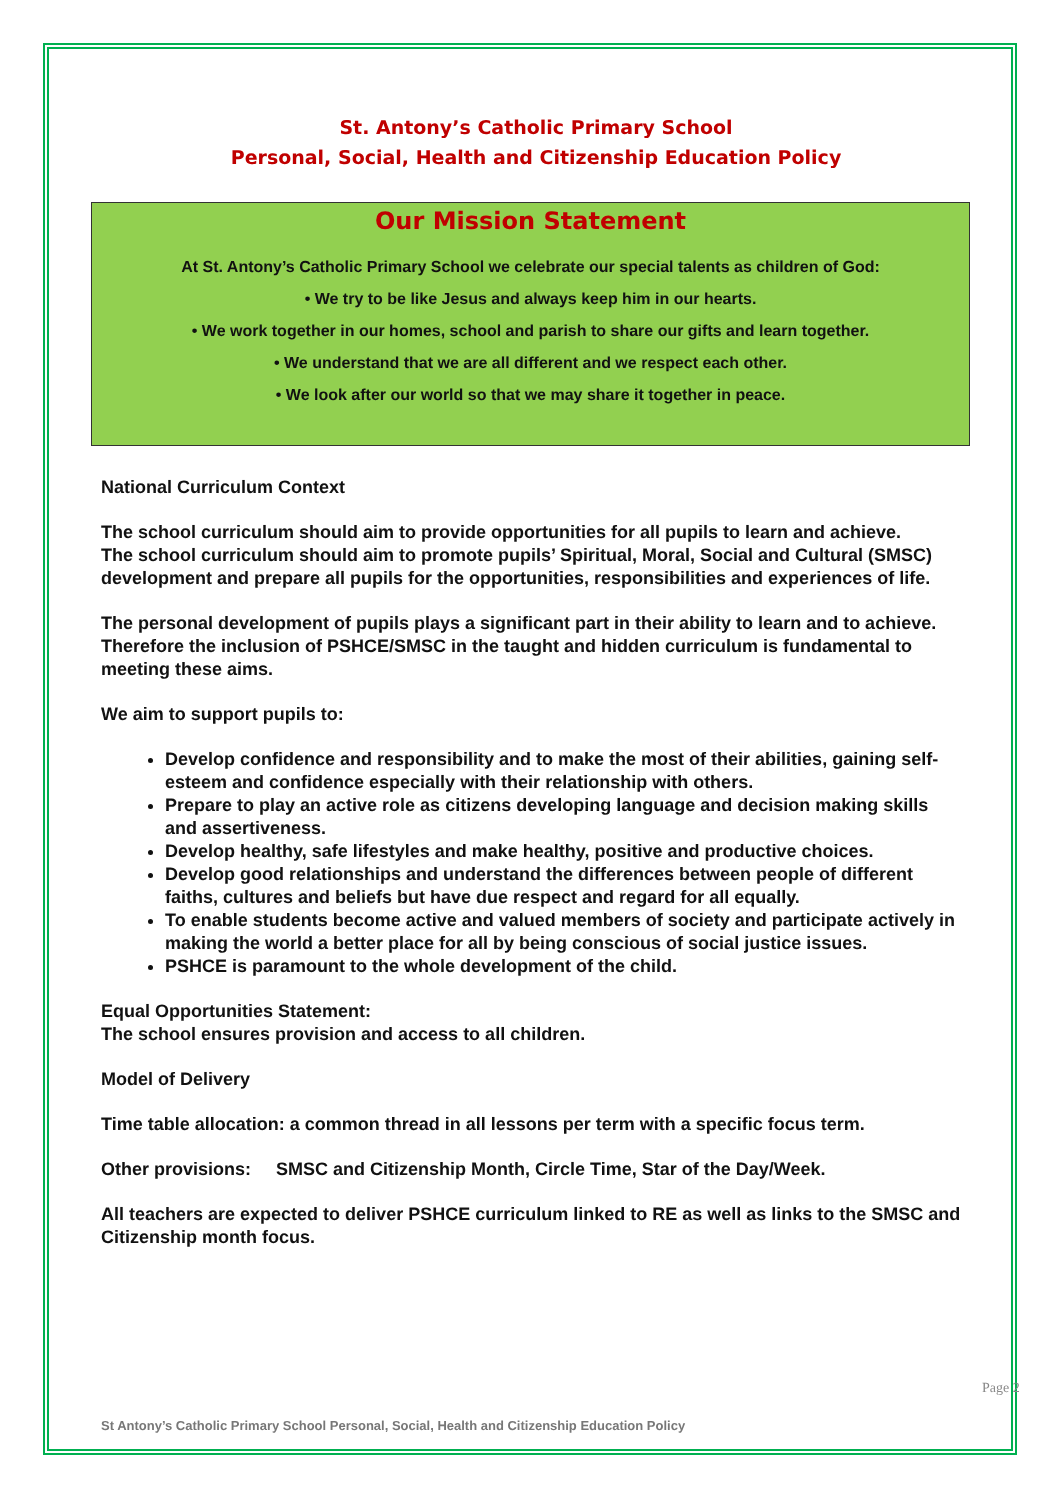St. Antony’s Catholic Primary School
Personal, Social, Health and Citizenship Education Policy
Our Mission Statement
At St. Antony’s Catholic Primary School we celebrate our special talents as children of God:
• We try to be like Jesus and always keep him in our hearts.
• We work together in our homes, school and parish to share our gifts and learn together.
• We understand that we are all different and we respect each other.
• We look after our world so that we may share it together in peace.
National Curriculum Context
The school curriculum should aim to provide opportunities for all pupils to learn and achieve.
The school curriculum should aim to promote pupils’ Spiritual, Moral, Social and Cultural (SMSC) development and prepare all pupils for the opportunities, responsibilities and experiences of life.
The personal development of pupils plays a significant part in their ability to learn and to achieve. Therefore the inclusion of PSHCE/SMSC in the taught and hidden curriculum is fundamental to meeting these aims.
We aim to support pupils to:
Develop confidence and responsibility and to make the most of their abilities, gaining self-esteem and confidence especially with their relationship with others.
Prepare to play an active role as citizens developing language and decision making skills and assertiveness.
Develop healthy, safe lifestyles and make healthy, positive and productive choices.
Develop good relationships and understand the differences between people of different faiths, cultures and beliefs but have due respect and regard for all equally.
To enable students become active and valued members of society and participate actively in making the world a better place for all by being conscious of social justice issues.
PSHCE is paramount to the whole development of the child.
Equal Opportunities Statement:
The school ensures provision and access to all children.
Model of Delivery
Time table allocation: a common thread in all lessons per term with a specific focus term.
Other provisions: SMSC and Citizenship Month, Circle Time, Star of the Day/Week.
All teachers are expected to deliver PSHCE curriculum linked to RE as well as links to the SMSC and Citizenship month focus.
St Antony’s Catholic Primary School Personal, Social, Health and Citizenship Education Policy
Page 2